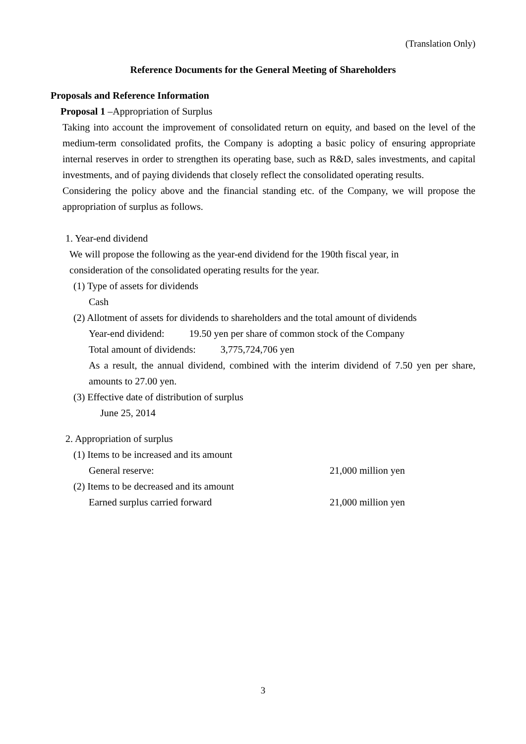(Translation Only)
Reference Documents for the General Meeting of Shareholders
Proposals and Reference Information
Proposal 1 –Appropriation of Surplus
Taking into account the improvement of consolidated return on equity, and based on the level of the medium-term consolidated profits, the Company is adopting a basic policy of ensuring appropriate internal reserves in order to strengthen its operating base, such as R&D, sales investments, and capital investments, and of paying dividends that closely reflect the consolidated operating results.
Considering the policy above and the financial standing etc. of the Company, we will propose the appropriation of surplus as follows.
1. Year-end dividend
We will propose the following as the year-end dividend for the 190th fiscal year, in
consideration of the consolidated operating results for the year.
(1) Type of assets for dividends
Cash
(2) Allotment of assets for dividends to shareholders and the total amount of dividends
Year-end dividend: 19.50 yen per share of common stock of the Company
Total amount of dividends: 3,775,724,706 yen
As a result, the annual dividend, combined with the interim dividend of 7.50 yen per share, amounts to 27.00 yen.
(3) Effective date of distribution of surplus
June 25, 2014
2. Appropriation of surplus
(1) Items to be increased and its amount
General reserve: 21,000 million yen
(2) Items to be decreased and its amount
Earned surplus carried forward 21,000 million yen
3